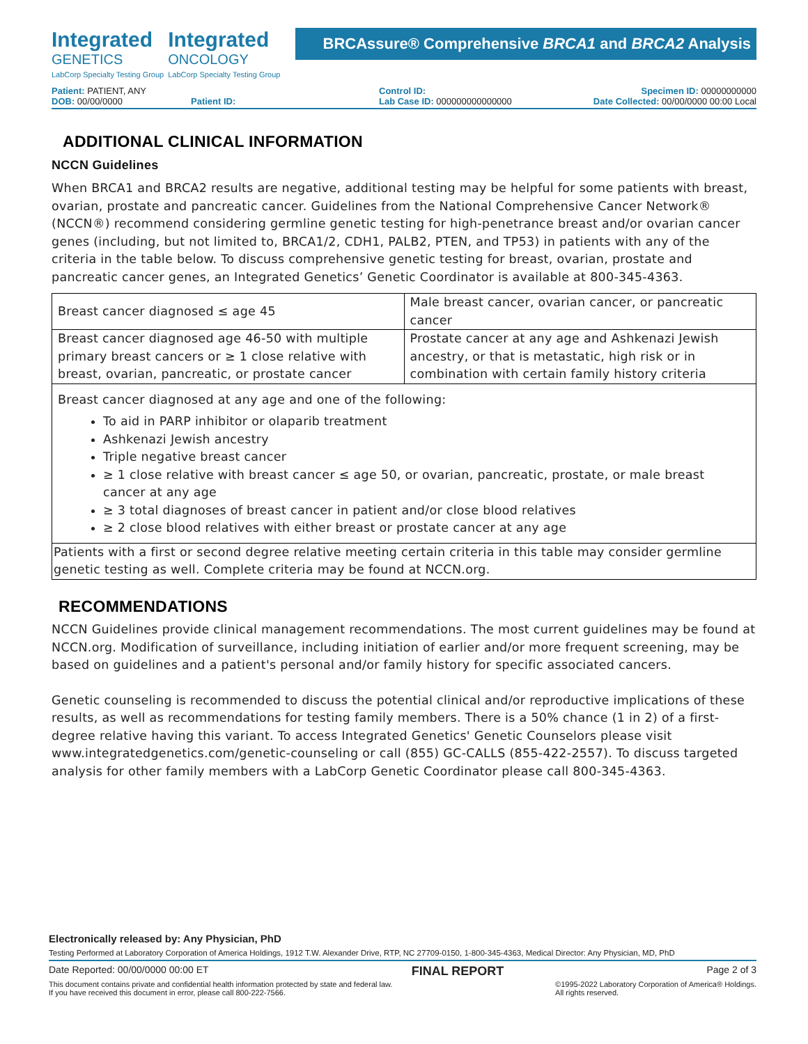Integrated
GENETICS
LabCorp Specialty Testing Group
Integrated
ONCOLOGY
LabCorp Specialty Testing Group
BRCAssure® Comprehensive BRCA1 and BRCA2 Analysis
Patient: PATIENT, ANY
Control ID:
Specimen ID: 00000000000
DOB: 00/00/0000
Patient ID:
Lab Case ID: 000000000000000
Date Collected: 00/00/0000 00:00 Local
ADDITIONAL CLINICAL INFORMATION
NCCN Guidelines
When BRCA1 and BRCA2 results are negative, additional testing may be helpful for some patients with breast, ovarian, prostate and pancreatic cancer. Guidelines from the National Comprehensive Cancer Network® (NCCN®) recommend considering germline genetic testing for high-penetrance breast and/or ovarian cancer genes (including, but not limited to, BRCA1/2, CDH1, PALB2, PTEN, and TP53) in patients with any of the criteria in the table below. To discuss comprehensive genetic testing for breast, ovarian, prostate and pancreatic cancer genes, an Integrated Genetics’ Genetic Coordinator is available at 800-345-4363.
| Breast cancer diagnosed ≤ age 45 | Male breast cancer, ovarian cancer, or pancreatic cancer |
| Breast cancer diagnosed age 46-50 with multiple primary breast cancers or ≥ 1 close relative with breast, ovarian, pancreatic, or prostate cancer | Prostate cancer at any age and Ashkenazi Jewish ancestry, or that is metastatic, high risk or in combination with certain family history criteria |
| Breast cancer diagnosed at any age and one of the following: To aid in PARP inhibitor or olaparib treatment Ashkenazi Jewish ancestry Triple negative breast cancer ≥ 1 close relative with breast cancer ≤ age 50, or ovarian, pancreatic, prostate, or male breast cancer at any age ≥ 3 total diagnoses of breast cancer in patient and/or close blood relatives ≥ 2 close blood relatives with either breast or prostate cancer at any age | |
| Patients with a first or second degree relative meeting certain criteria in this table may consider germline genetic testing as well. Complete criteria may be found at NCCN.org. | |
RECOMMENDATIONS
NCCN Guidelines provide clinical management recommendations. The most current guidelines may be found at NCCN.org. Modification of surveillance, including initiation of earlier and/or more frequent screening, may be based on guidelines and a patient's personal and/or family history for specific associated cancers.
Genetic counseling is recommended to discuss the potential clinical and/or reproductive implications of these results, as well as recommendations for testing family members. There is a 50% chance (1 in 2) of a first-degree relative having this variant. To access Integrated Genetics' Genetic Counselors please visit www.integratedgenetics.com/genetic-counseling or call (855) GC-CALLS (855-422-2557). To discuss targeted analysis for other family members with a LabCorp Genetic Coordinator please call 800-345-4363.
Electronically released by: Any Physician, PhD
Testing Performed at Laboratory Corporation of America Holdings, 1912 T.W. Alexander Drive, RTP, NC 27709-0150, 1-800-345-4363, Medical Director: Any Physician, MD, PhD
Date Reported: 00/00/0000 00:00 ET FINAL REPORT Page 2 of 3
This document contains private and confidential health information protected by state and federal law.
If you have received this document in error, please call 800-222-7566. ©1995-2022 Laboratory Corporation of America® Holdings.
All rights reserved.